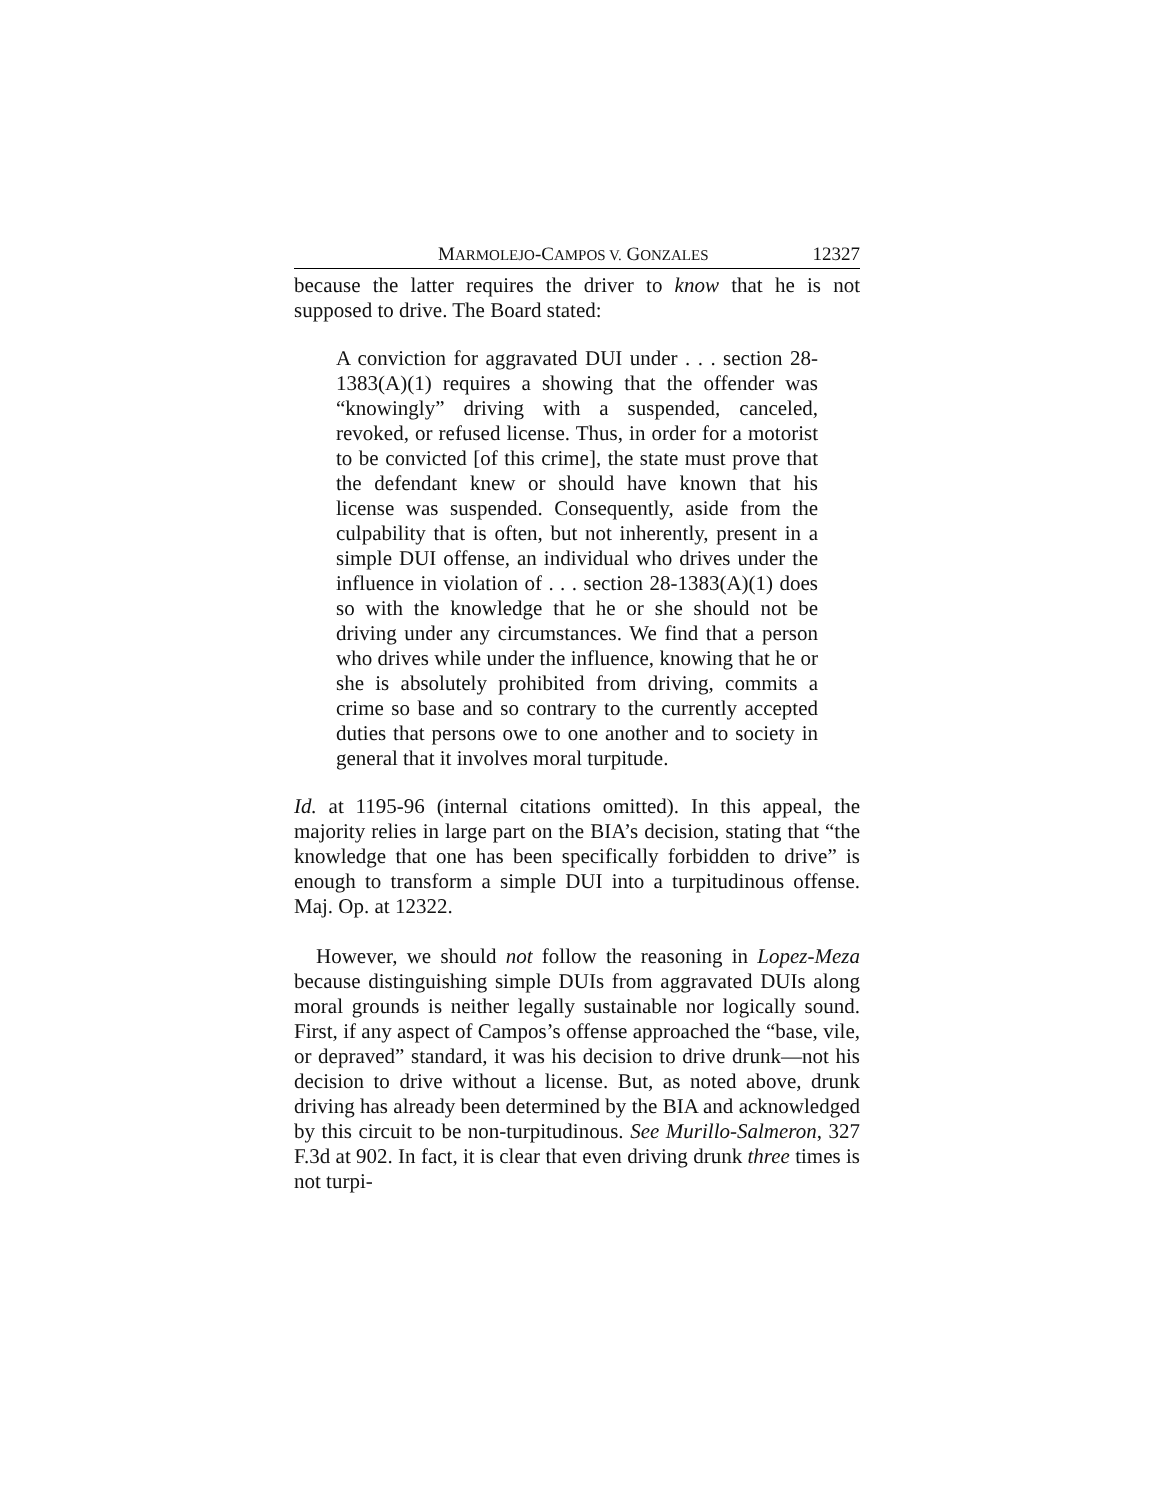MARMOLEJO-CAMPOS V. GONZALES 12327
because the latter requires the driver to know that he is not supposed to drive. The Board stated:
A conviction for aggravated DUI under . . . section 28-1383(A)(1) requires a showing that the offender was “knowingly” driving with a suspended, canceled, revoked, or refused license. Thus, in order for a motorist to be convicted [of this crime], the state must prove that the defendant knew or should have known that his license was suspended. Consequently, aside from the culpability that is often, but not inherently, present in a simple DUI offense, an individual who drives under the influence in violation of . . . section 28-1383(A)(1) does so with the knowledge that he or she should not be driving under any circumstances. We find that a person who drives while under the influence, knowing that he or she is absolutely prohibited from driving, commits a crime so base and so contrary to the currently accepted duties that persons owe to one another and to society in general that it involves moral turpitude.
Id. at 1195-96 (internal citations omitted). In this appeal, the majority relies in large part on the BIA’s decision, stating that “the knowledge that one has been specifically forbidden to drive” is enough to transform a simple DUI into a turpitudinous offense. Maj. Op. at 12322.
However, we should not follow the reasoning in Lopez-Meza because distinguishing simple DUIs from aggravated DUIs along moral grounds is neither legally sustainable nor logically sound. First, if any aspect of Campos’s offense approached the “base, vile, or depraved” standard, it was his decision to drive drunk—not his decision to drive without a license. But, as noted above, drunk driving has already been determined by the BIA and acknowledged by this circuit to be non-turpitudinous. See Murillo-Salmeron, 327 F.3d at 902. In fact, it is clear that even driving drunk three times is not turpi-